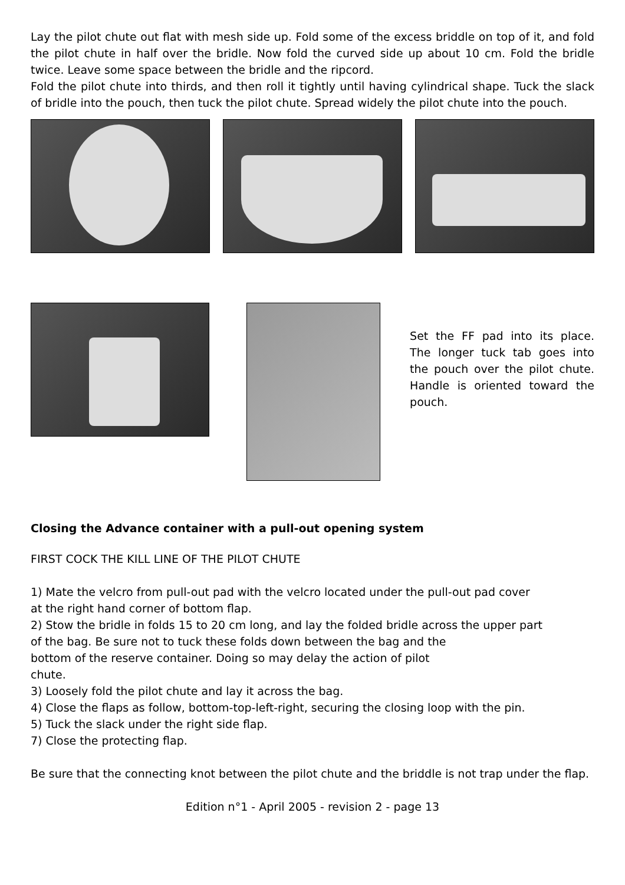Lay the pilot chute out flat with mesh side up. Fold some of the excess briddle on top of it, and fold the pilot chute in half over the bridle. Now fold the curved side up about 10 cm. Fold the bridle twice. Leave some space between the bridle and the ripcord.
Fold the pilot chute into thirds, and then roll it tightly until having cylindrical shape. Tuck the slack of bridle into the pouch, then tuck the pilot chute. Spread widely the pilot chute into the pouch.
Set the FF pad into its place. The longer tuck tab goes into the pouch over the pilot chute. Handle is oriented toward the pouch.
Closing the Advance container with a pull-out opening system
FIRST COCK THE KILL LINE OF THE PILOT CHUTE
1) Mate the velcro from pull-out pad with the velcro located under the pull-out pad cover
at the right hand corner of bottom flap.
2) Stow the bridle in folds 15 to 20 cm long, and lay the folded bridle across the upper part
of the bag. Be sure not to tuck these folds down between the bag and the
bottom of the reserve container. Doing so may delay the action of pilot
chute.
3) Loosely fold the pilot chute and lay it across the bag.
4) Close the flaps as follow, bottom-top-left-right, securing the closing loop with the pin.
5) Tuck the slack under the right side flap.
7) Close the protecting flap.
Be sure that the connecting knot between the pilot chute and the briddle is not trap under the flap.
Edition n°1 - April 2005 - revision 2 - page 13